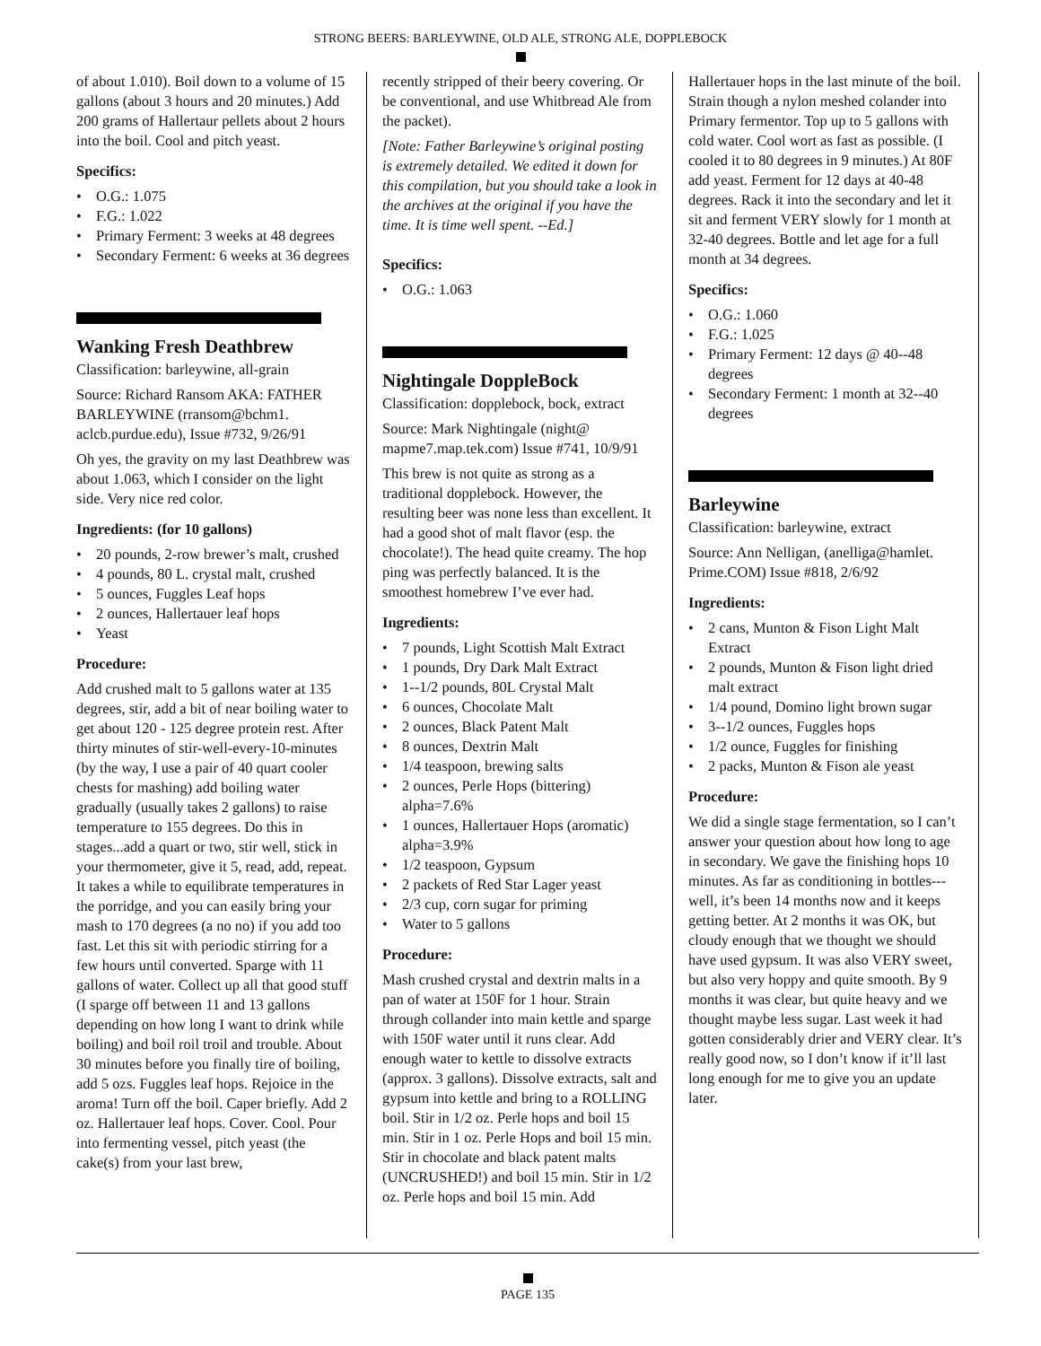STRONG BEERS: BARLEYWINE, OLD ALE, STRONG ALE, DOPPLEBOCK
of about 1.010). Boil down to a volume of 15 gallons (about 3 hours and 20 minutes.) Add 200 grams of Hallertaur pellets about 2 hours into the boil. Cool and pitch yeast.
Specifics:
• O.G.: 1.075
• F.G.: 1.022
• Primary Ferment: 3 weeks at 48 degrees
• Secondary Ferment: 6 weeks at 36 degrees
Wanking Fresh Deathbrew
Classification: barleywine, all-grain
Source: Richard Ransom AKA: FATHER BARLEYWINE (rransom@bchm1. aclcb.purdue.edu), Issue #732, 9/26/91
Oh yes, the gravity on my last Deathbrew was about 1.063, which I consider on the light side. Very nice red color.
Ingredients: (for 10 gallons)
• 20 pounds, 2-row brewer’s malt, crushed
• 4 pounds, 80 L. crystal malt, crushed
• 5 ounces, Fuggles Leaf hops
• 2 ounces, Hallertauer leaf hops
• Yeast
Procedure:
Add crushed malt to 5 gallons water at 135 degrees, stir, add a bit of near boiling water to get about 120 - 125 degree protein rest. After thirty minutes of stir-well-every-10-minutes (by the way, I use a pair of 40 quart cooler chests for mashing) add boiling water gradually (usually takes 2 gallons) to raise temperature to 155 degrees. Do this in stages...add a quart or two, stir well, stick in your thermometer, give it 5, read, add, repeat. It takes a while to equilibrate temperatures in the porridge, and you can easily bring your mash to 170 degrees (a no no) if you add too fast. Let this sit with periodic stirring for a few hours until converted. Sparge with 11 gallons of water. Collect up all that good stuff (I sparge off between 11 and 13 gallons depending on how long I want to drink while boiling) and boil roil troil and trouble. About 30 minutes before you finally tire of boiling, add 5 ozs. Fuggles leaf hops. Rejoice in the aroma! Turn off the boil. Caper briefly. Add 2 oz. Hallertauer leaf hops. Cover. Cool. Pour into fermenting vessel, pitch yeast (the cake(s) from your last brew,
recently stripped of their beery covering. Or be conventional, and use Whitbread Ale from the packet).
[Note: Father Barleywine’s original posting is extremely detailed. We edited it down for this compilation, but you should take a look in the archives at the original if you have the time. It is time well spent. --Ed.]
Specifics:
• O.G.: 1.063
Nightingale DoppleBock
Classification: dopplebock, bock, extract
Source: Mark Nightingale (night@ mapme7.map.tek.com) Issue #741, 10/9/91
This brew is not quite as strong as a traditional dopplebock. However, the resulting beer was none less than excellent. It had a good shot of malt flavor (esp. the chocolate!). The head quite creamy. The hop ping was perfectly balanced. It is the smoothest homebrew I’ve ever had.
Ingredients:
• 7 pounds, Light Scottish Malt Extract
• 1 pounds, Dry Dark Malt Extract
• 1--1/2 pounds, 80L Crystal Malt
• 6 ounces, Chocolate Malt
• 2 ounces, Black Patent Malt
• 8 ounces, Dextrin Malt
• 1/4 teaspoon, brewing salts
• 2 ounces, Perle Hops (bittering) alpha=7.6%
• 1 ounces, Hallertauer Hops (aromatic) alpha=3.9%
• 1/2 teaspoon, Gypsum
• 2 packets of Red Star Lager yeast
• 2/3 cup, corn sugar for priming
• Water to 5 gallons
Procedure:
Mash crushed crystal and dextrin malts in a pan of water at 150F for 1 hour. Strain through collander into main kettle and sparge with 150F water until it runs clear. Add enough water to kettle to dissolve extracts (approx. 3 gallons). Dissolve extracts, salt and gypsum into kettle and bring to a ROLLING boil. Stir in 1/2 oz. Perle hops and boil 15 min. Stir in 1 oz. Perle Hops and boil 15 min. Stir in chocolate and black patent malts (UNCRUSHED!) and boil 15 min. Stir in 1/2 oz. Perle hops and boil 15 min. Add
Hallertauer hops in the last minute of the boil. Strain though a nylon meshed colander into Primary fermentor. Top up to 5 gallons with cold water. Cool wort as fast as possible. (I cooled it to 80 degrees in 9 minutes.) At 80F add yeast. Ferment for 12 days at 40-48 degrees. Rack it into the secondary and let it sit and ferment VERY slowly for 1 month at 32-40 degrees. Bottle and let age for a full month at 34 degrees.
Specifics:
• O.G.: 1.060
• F.G.: 1.025
• Primary Ferment: 12 days @ 40--48 degrees
• Secondary Ferment: 1 month at 32--40 degrees
Barleywine
Classification: barleywine, extract
Source: Ann Nelligan, (anelliga@hamlet. Prime.COM) Issue #818, 2/6/92
Ingredients:
• 2 cans, Munton & Fison Light Malt Extract
• 2 pounds, Munton & Fison light dried malt extract
• 1/4 pound, Domino light brown sugar
• 3--1/2 ounces, Fuggles hops
• 1/2 ounce, Fuggles for finishing
• 2 packs, Munton & Fison ale yeast
Procedure:
We did a single stage fermentation, so I can’t answer your question about how long to age in secondary. We gave the finishing hops 10 minutes. As far as conditioning in bottles---well, it’s been 14 months now and it keeps getting better. At 2 months it was OK, but cloudy enough that we thought we should have used gypsum. It was also VERY sweet, but also very hoppy and quite smooth. By 9 months it was clear, but quite heavy and we thought maybe less sugar. Last week it had gotten considerably drier and VERY clear. It’s really good now, so I don’t know if it’ll last long enough for me to give you an update later.
PAGE 135